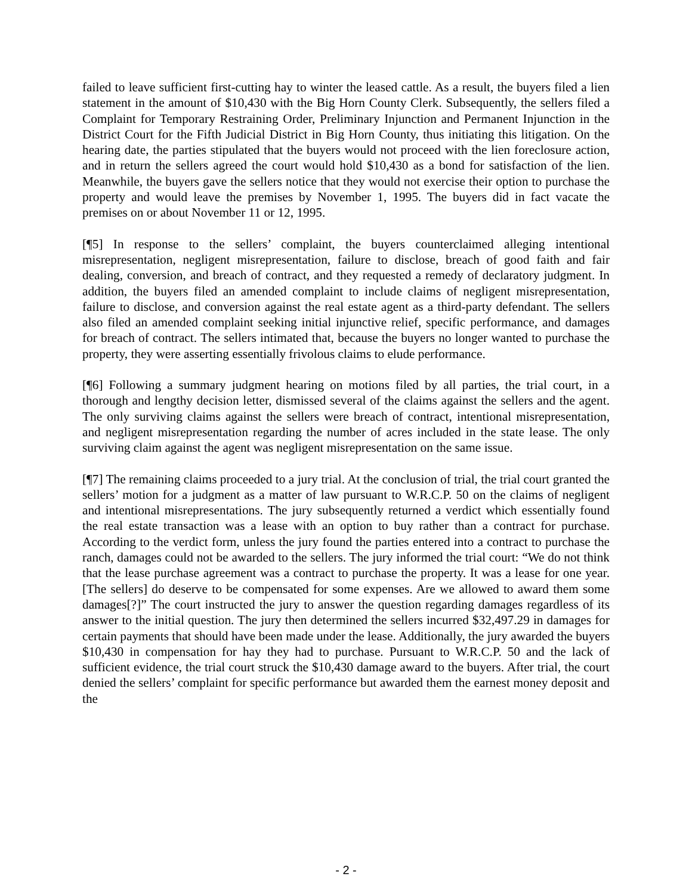failed to leave sufficient first-cutting hay to winter the leased cattle. As a result, the buyers filed a lien statement in the amount of $10,430 with the Big Horn County Clerk. Subsequently, the sellers filed a Complaint for Temporary Restraining Order, Preliminary Injunction and Permanent Injunction in the District Court for the Fifth Judicial District in Big Horn County, thus initiating this litigation. On the hearing date, the parties stipulated that the buyers would not proceed with the lien foreclosure action, and in return the sellers agreed the court would hold $10,430 as a bond for satisfaction of the lien. Meanwhile, the buyers gave the sellers notice that they would not exercise their option to purchase the property and would leave the premises by November 1, 1995. The buyers did in fact vacate the premises on or about November 11 or 12, 1995.
[¶5] In response to the sellers’ complaint, the buyers counterclaimed alleging intentional misrepresentation, negligent misrepresentation, failure to disclose, breach of good faith and fair dealing, conversion, and breach of contract, and they requested a remedy of declaratory judgment. In addition, the buyers filed an amended complaint to include claims of negligent misrepresentation, failure to disclose, and conversion against the real estate agent as a third-party defendant. The sellers also filed an amended complaint seeking initial injunctive relief, specific performance, and damages for breach of contract. The sellers intimated that, because the buyers no longer wanted to purchase the property, they were asserting essentially frivolous claims to elude performance.
[¶6] Following a summary judgment hearing on motions filed by all parties, the trial court, in a thorough and lengthy decision letter, dismissed several of the claims against the sellers and the agent. The only surviving claims against the sellers were breach of contract, intentional misrepresentation, and negligent misrepresentation regarding the number of acres included in the state lease. The only surviving claim against the agent was negligent misrepresentation on the same issue.
[¶7] The remaining claims proceeded to a jury trial. At the conclusion of trial, the trial court granted the sellers’ motion for a judgment as a matter of law pursuant to W.R.C.P. 50 on the claims of negligent and intentional misrepresentations. The jury subsequently returned a verdict which essentially found the real estate transaction was a lease with an option to buy rather than a contract for purchase. According to the verdict form, unless the jury found the parties entered into a contract to purchase the ranch, damages could not be awarded to the sellers. The jury informed the trial court: “We do not think that the lease purchase agreement was a contract to purchase the property. It was a lease for one year. [The sellers] do deserve to be compensated for some expenses. Are we allowed to award them some damages[?]” The court instructed the jury to answer the question regarding damages regardless of its answer to the initial question. The jury then determined the sellers incurred $32,497.29 in damages for certain payments that should have been made under the lease. Additionally, the jury awarded the buyers $10,430 in compensation for hay they had to purchase. Pursuant to W.R.C.P. 50 and the lack of sufficient evidence, the trial court struck the $10,430 damage award to the buyers. After trial, the court denied the sellers’ complaint for specific performance but awarded them the earnest money deposit and the
- 2 -